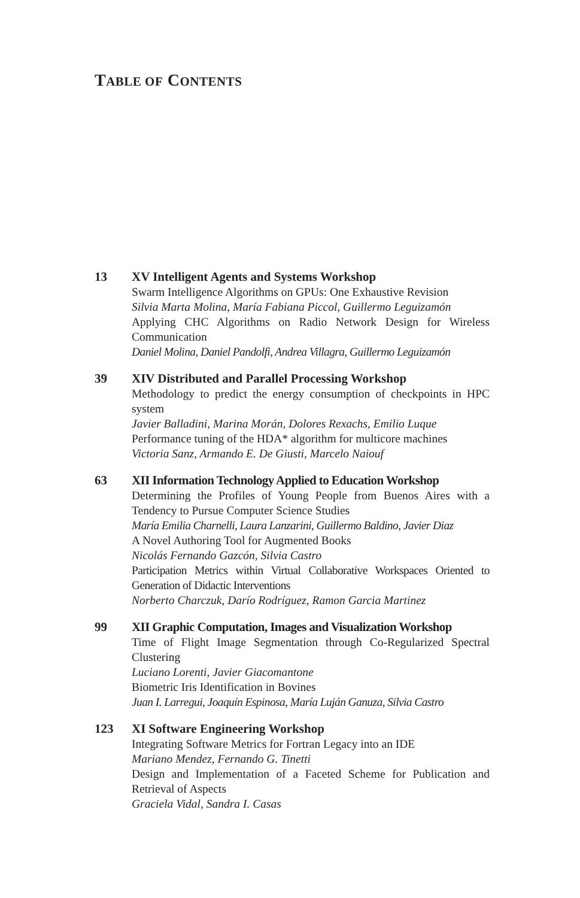TABLE OF CONTENTS
| 13 | XV Intelligent Agents and Systems Workshop Swarm Intelligence Algorithms on GPUs: One Exhaustive Revision Silvia Marta Molina, María Fabiana Piccol, Guillermo Leguizamón Applying CHC Algorithms on Radio Network Design for Wireless Communication Daniel Molina, Daniel Pandolfi, Andrea Villagra, Guillermo Leguizamón |
| 39 | XIV Distributed and Parallel Processing Workshop Methodology to predict the energy consumption of checkpoints in HPC system Javier Balladini, Marina Morán, Dolores Rexachs, Emilio Luque Performance tuning of the HDA* algorithm for multicore machines Victoria Sanz, Armando E. De Giusti, Marcelo Naiouf |
| 63 | XII Information Technology Applied to Education Workshop Determining the Profiles of Young People from Buenos Aires with a Tendency to Pursue Computer Science Studies María Emilia Charnelli, Laura Lanzarini, Guillermo Baldino, Javier Diaz A Novel Authoring Tool for Augmented Books Nicolás Fernando Gazcón, Silvia Castro Participation Metrics within Virtual Collaborative Workspaces Oriented to Generation of Didactic Interventions Norberto Charczuk, Darío Rodríguez, Ramon Garcia Martinez |
| 99 | XII Graphic Computation, Images and Visualization Workshop Time of Flight Image Segmentation through Co-Regularized Spectral Clustering Luciano Lorenti, Javier Giacomantone Biometric Iris Identification in Bovines Juan I. Larregui, Joaquín Espinosa, María Luján Ganuza, Silvia Castro |
| 123 | XI Software Engineering Workshop Integrating Software Metrics for Fortran Legacy into an IDE Mariano Mendez, Fernando G. Tinetti Design and Implementation of a Faceted Scheme for Publication and Retrieval of Aspects Graciela Vidal, Sandra I. Casas |